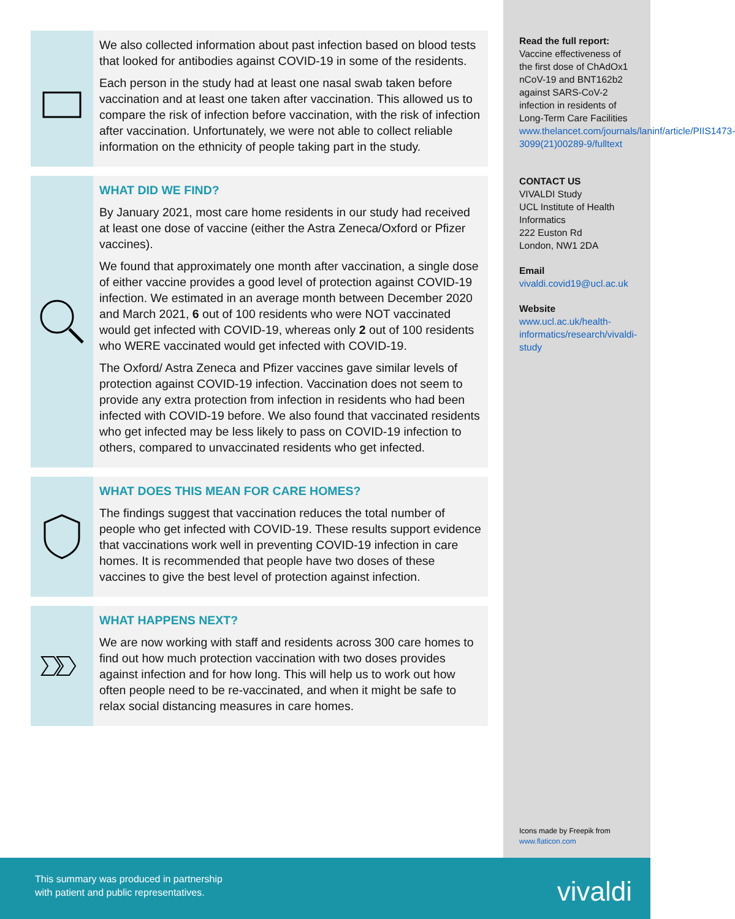Read the full report:
Vaccine effectiveness of the first dose of ChAdOx1 nCoV-19 and BNT162b2 against SARS-CoV-2 infection in residents of Long-Term Care Facilities
www.thelancet.com/journals/laninf/article/PIIS1473-3099(21)00289-9/fulltext
CONTACT US
VIVALDI Study
UCL Institute of Health Informatics
222 Euston Rd
London, NW1 2DA
Email
vivaldi.covid19@ucl.ac.uk
Website
www.ucl.ac.uk/health-informatics/research/vivaldi-study
Icons made by Freepik from
www.flaticon.com
We also collected information about past infection based on blood tests that looked for antibodies against COVID-19 in some of the residents.
Each person in the study had at least one nasal swab taken before vaccination and at least one taken after vaccination. This allowed us to compare the risk of infection before vaccination, with the risk of infection after vaccination. Unfortunately, we were not able to collect reliable information on the ethnicity of people taking part in the study.
WHAT DID WE FIND?
By January 2021, most care home residents in our study had received at least one dose of vaccine (either the Astra Zeneca/Oxford or Pfizer vaccines).
We found that approximately one month after vaccination, a single dose of either vaccine provides a good level of protection against COVID-19 infection. We estimated in an average month between December 2020 and March 2021, 6 out of 100 residents who were NOT vaccinated would get infected with COVID-19, whereas only 2 out of 100 residents who WERE vaccinated would get infected with COVID-19.
The Oxford/ Astra Zeneca and Pfizer vaccines gave similar levels of protection against COVID-19 infection. Vaccination does not seem to provide any extra protection from infection in residents who had been infected with COVID-19 before. We also found that vaccinated residents who get infected may be less likely to pass on COVID-19 infection to others, compared to unvaccinated residents who get infected.
WHAT DOES THIS MEAN FOR CARE HOMES?
The findings suggest that vaccination reduces the total number of people who get infected with COVID-19. These results support evidence that vaccinations work well in preventing COVID-19 infection in care homes. It is recommended that people have two doses of these vaccines to give the best level of protection against infection.
WHAT HAPPENS NEXT?
We are now working with staff and residents across 300 care homes to find out how much protection vaccination with two doses provides against infection and for how long. This will help us to work out how often people need to be re-vaccinated, and when it might be safe to relax social distancing measures in care homes.
This summary was produced in partnership
with patient and public representatives.
vivaldi